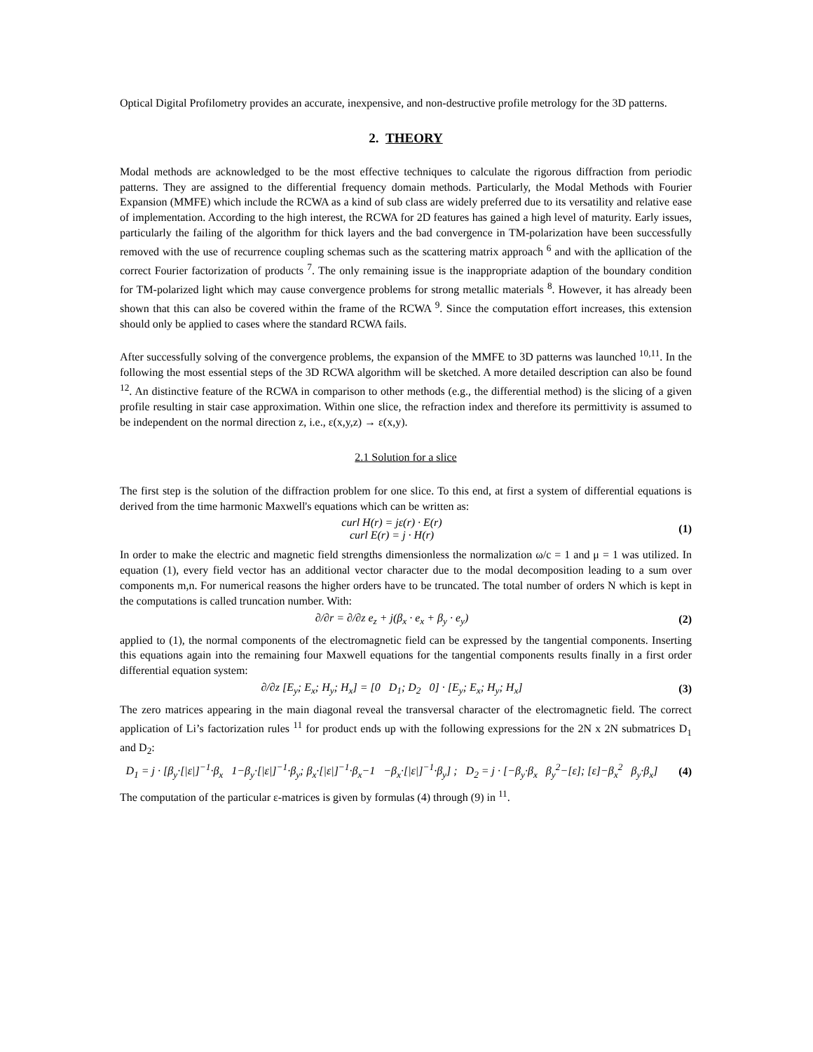Optical Digital Profilometry provides an accurate, inexpensive, and non-destructive profile metrology for the 3D patterns.
2. THEORY
Modal methods are acknowledged to be the most effective techniques to calculate the rigorous diffraction from periodic patterns. They are assigned to the differential frequency domain methods. Particularly, the Modal Methods with Fourier Expansion (MMFE) which include the RCWA as a kind of sub class are widely preferred due to its versatility and relative ease of implementation. According to the high interest, the RCWA for 2D features has gained a high level of maturity. Early issues, particularly the failing of the algorithm for thick layers and the bad convergence in TM-polarization have been successfully removed with the use of recurrence coupling schemas such as the scattering matrix approach <sup>6</sup> and with the apllication of the correct Fourier factorization of products <sup>7</sup>. The only remaining issue is the inappropriate adaption of the boundary condition for TM-polarized light which may cause convergence problems for strong metallic materials <sup>8</sup>. However, it has already been shown that this can also be covered within the frame of the RCWA <sup>9</sup>. Since the computation effort increases, this extension should only be applied to cases where the standard RCWA fails.
After successfully solving of the convergence problems, the expansion of the MMFE to 3D patterns was launched <sup>10,11</sup>. In the following the most essential steps of the 3D RCWA algorithm will be sketched. A more detailed description can also be found <sup>12</sup>. An distinctive feature of the RCWA in comparison to other methods (e.g., the differential method) is the slicing of a given profile resulting in stair case approximation. Within one slice, the refraction index and therefore its permittivity is assumed to be independent on the normal direction z, i.e., ε(x,y,z) → ε(x,y).
2.1 Solution for a slice
The first step is the solution of the diffraction problem for one slice. To this end, at first a system of differential equations is derived from the time harmonic Maxwell's equations which can be written as:
curl H(r) = jε(r) · E(r)
curl E(r) = j · H(r)
(1)
In order to make the electric and magnetic field strengths dimensionless the normalization ω/c = 1 and μ = 1 was utilized. In equation (1), every field vector has an additional vector character due to the modal decomposition leading to a sum over components m,n. For numerical reasons the higher orders have to be truncated. The total number of orders N which is kept in the computations is called truncation number. With:
∂/∂r = ∂/∂z e<sub>z</sub> + j(β<sub>x</sub> · e<sub>x</sub> + β<sub>y</sub> · e<sub>y</sub>)
(2)
applied to (1), the normal components of the electromagnetic field can be expressed by the tangential components. Inserting this equations again into the remaining four Maxwell equations for the tangential components results finally in a first order differential equation system:
∂/∂z [E<sub>y</sub>; E<sub>x</sub>; H<sub>y</sub>; H<sub>x</sub>] = [0 D<sub>1</sub>; D<sub>2</sub> 0] · [E<sub>y</sub>; E<sub>x</sub>; H<sub>y</sub>; H<sub>x</sub>]
(3)
The zero matrices appearing in the main diagonal reveal the transversal character of the electromagnetic field. The correct application of Li’s factorization rules <sup>11</sup> for product ends up with the following expressions for the 2N x 2N submatrices D<sub>1</sub> and D<sub>2</sub>:
D<sub>1</sub> = j · [β<sub>y</sub>·[|ε|]<sup>−1</sup>·β<sub>x</sub> 1−β<sub>y</sub>·[|ε|]<sup>−1</sup>·β<sub>y</sub>; β<sub>x</sub>·[|ε|]<sup>−1</sup>·β<sub>x</sub>−1 −β<sub>x</sub>·[|ε|]<sup>−1</sup>·β<sub>y</sub>] ; D<sub>2</sub> = j · [−β<sub>y</sub>·β<sub>x</sub> β<sub>y</sub><sup>2</sup>−[ε]; [ε]−β<sub>x</sub><sup>2</sup> β<sub>y</sub>·β<sub>x</sub>]
(4)
The computation of the particular ε-matrices is given by formulas (4) through (9) in <sup>11</sup>.